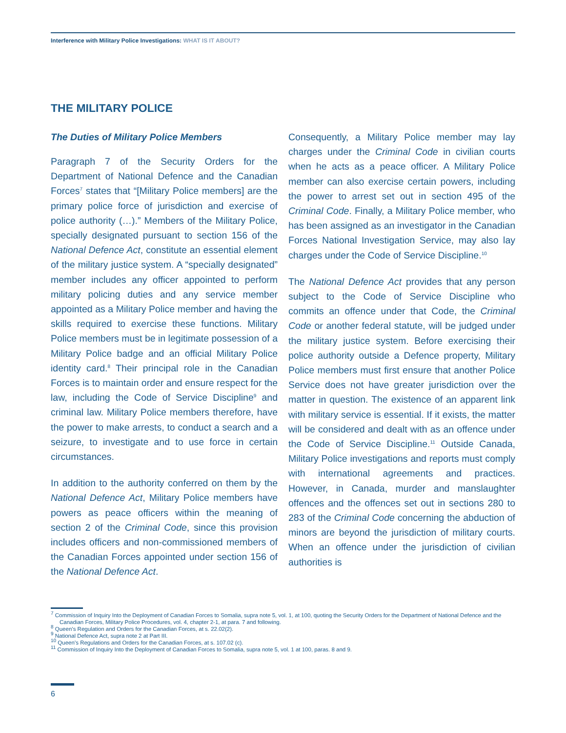Interference with Military Police Investigations: WHAT IS IT ABOUT?
THE MILITARY POLICE
The Duties of Military Police Members
Paragraph 7 of the Security Orders for the Department of National Defence and the Canadian Forces<sup>7</sup> states that “[Military Police members] are the primary police force of jurisdiction and exercise of police authority (…).” Members of the Military Police, specially designated pursuant to section 156 of the National Defence Act, constitute an essential element of the military justice system. A “specially designated” member includes any officer appointed to perform military policing duties and any service member appointed as a Military Police member and having the skills required to exercise these functions. Military Police members must be in legitimate possession of a Military Police badge and an official Military Police identity card.<sup>8</sup> Their principal role in the Canadian Forces is to maintain order and ensure respect for the law, including the Code of Service Discipline<sup>9</sup> and criminal law. Military Police members therefore, have the power to make arrests, to conduct a search and a seizure, to investigate and to use force in certain circumstances.
In addition to the authority conferred on them by the National Defence Act, Military Police members have powers as peace officers within the meaning of section 2 of the Criminal Code, since this provision includes officers and non-commissioned members of the Canadian Forces appointed under section 156 of the National Defence Act.
Consequently, a Military Police member may lay charges under the Criminal Code in civilian courts when he acts as a peace officer. A Military Police member can also exercise certain powers, including the power to arrest set out in section 495 of the Criminal Code. Finally, a Military Police member, who has been assigned as an investigator in the Canadian Forces National Investigation Service, may also lay charges under the Code of Service Discipline.<sup>10</sup>
The National Defence Act provides that any person subject to the Code of Service Discipline who commits an offence under that Code, the Criminal Code or another federal statute, will be judged under the military justice system. Before exercising their police authority outside a Defence property, Military Police members must first ensure that another Police Service does not have greater jurisdiction over the matter in question. The existence of an apparent link with military service is essential. If it exists, the matter will be considered and dealt with as an offence under the Code of Service Discipline.<sup>11</sup> Outside Canada, Military Police investigations and reports must comply with international agreements and practices. However, in Canada, murder and manslaughter offences and the offences set out in sections 280 to 283 of the Criminal Code concerning the abduction of minors are beyond the jurisdiction of military courts. When an offence under the jurisdiction of civilian authorities is
<sup>7</sup> Commission of Inquiry Into the Deployment of Canadian Forces to Somalia, supra note 5, vol. 1, at 100, quoting the Security Orders for the Department of National Defence and the Canadian Forces, Military Police Procedures, vol. 4, chapter 2-1, at para. 7 and following.
<sup>8</sup> Queen’s Regulation and Orders for the Canadian Forces, at s. 22.02(2).
<sup>9</sup> National Defence Act, supra note 2 at Part III.
<sup>10</sup> Queen’s Regulations and Orders for the Canadian Forces, at s. 107.02 (c).
<sup>11</sup> Commission of Inquiry Into the Deployment of Canadian Forces to Somalia, supra note 5, vol. 1 at 100, paras. 8 and 9.
6